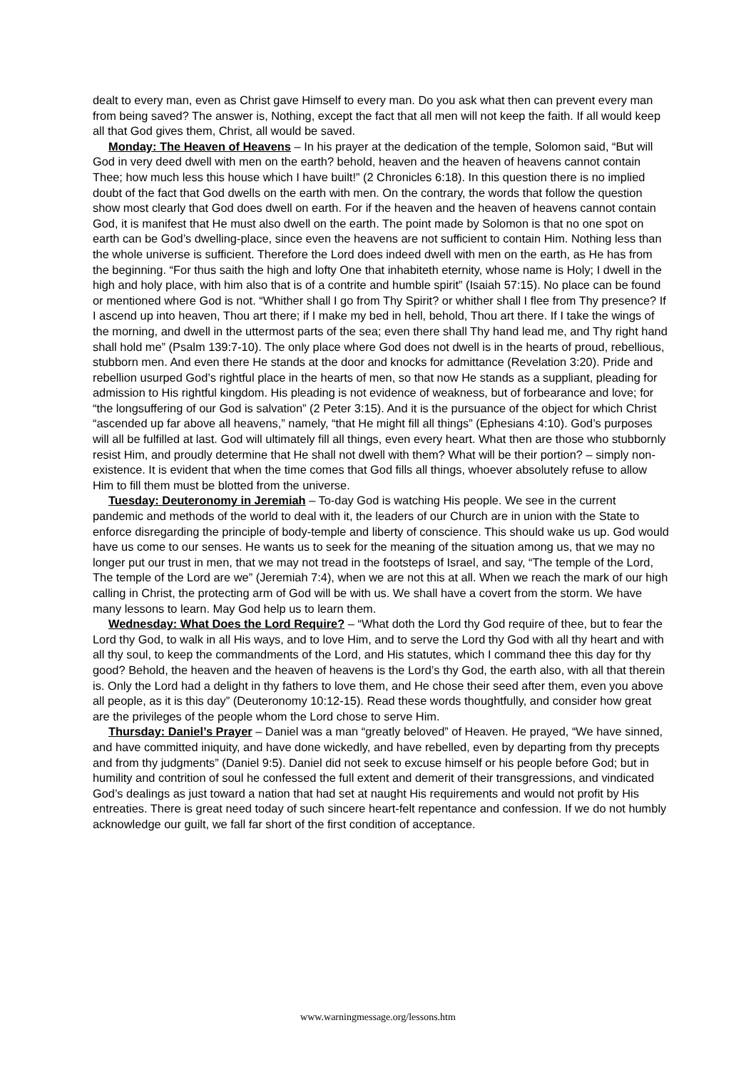dealt to every man, even as Christ gave Himself to every man. Do you ask what then can prevent every man from being saved? The answer is, Nothing, except the fact that all men will not keep the faith. If all would keep all that God gives them, Christ, all would be saved.
Monday: The Heaven of Heavens – In his prayer at the dedication of the temple, Solomon said, “But will God in very deed dwell with men on the earth? behold, heaven and the heaven of heavens cannot contain Thee; how much less this house which I have built!” (2 Chronicles 6:18). In this question there is no implied doubt of the fact that God dwells on the earth with men. On the contrary, the words that follow the question show most clearly that God does dwell on earth. For if the heaven and the heaven of heavens cannot contain God, it is manifest that He must also dwell on the earth. The point made by Solomon is that no one spot on earth can be God’s dwelling-place, since even the heavens are not sufficient to contain Him. Nothing less than the whole universe is sufficient. Therefore the Lord does indeed dwell with men on the earth, as He has from the beginning. “For thus saith the high and lofty One that inhabiteth eternity, whose name is Holy; I dwell in the high and holy place, with him also that is of a contrite and humble spirit” (Isaiah 57:15). No place can be found or mentioned where God is not. “Whither shall I go from Thy Spirit? or whither shall I flee from Thy presence? If I ascend up into heaven, Thou art there; if I make my bed in hell, behold, Thou art there. If I take the wings of the morning, and dwell in the uttermost parts of the sea; even there shall Thy hand lead me, and Thy right hand shall hold me” (Psalm 139:7-10). The only place where God does not dwell is in the hearts of proud, rebellious, stubborn men. And even there He stands at the door and knocks for admittance (Revelation 3:20). Pride and rebellion usurped God’s rightful place in the hearts of men, so that now He stands as a suppliant, pleading for admission to His rightful kingdom. His pleading is not evidence of weakness, but of forbearance and love; for “the longsuffering of our God is salvation” (2 Peter 3:15). And it is the pursuance of the object for which Christ “ascended up far above all heavens,” namely, “that He might fill all things” (Ephesians 4:10). God’s purposes will all be fulfilled at last. God will ultimately fill all things, even every heart. What then are those who stubbornly resist Him, and proudly determine that He shall not dwell with them? What will be their portion? – simply non-existence. It is evident that when the time comes that God fills all things, whoever absolutely refuse to allow Him to fill them must be blotted from the universe.
Tuesday: Deuteronomy in Jeremiah – To-day God is watching His people. We see in the current pandemic and methods of the world to deal with it, the leaders of our Church are in union with the State to enforce disregarding the principle of body-temple and liberty of conscience. This should wake us up. God would have us come to our senses. He wants us to seek for the meaning of the situation among us, that we may no longer put our trust in men, that we may not tread in the footsteps of Israel, and say, “The temple of the Lord, The temple of the Lord are we” (Jeremiah 7:4), when we are not this at all. When we reach the mark of our high calling in Christ, the protecting arm of God will be with us. We shall have a covert from the storm. We have many lessons to learn. May God help us to learn them.
Wednesday: What Does the Lord Require? – “What doth the Lord thy God require of thee, but to fear the Lord thy God, to walk in all His ways, and to love Him, and to serve the Lord thy God with all thy heart and with all thy soul, to keep the commandments of the Lord, and His statutes, which I command thee this day for thy good? Behold, the heaven and the heaven of heavens is the Lord’s thy God, the earth also, with all that therein is. Only the Lord had a delight in thy fathers to love them, and He chose their seed after them, even you above all people, as it is this day” (Deuteronomy 10:12-15). Read these words thoughtfully, and consider how great are the privileges of the people whom the Lord chose to serve Him.
Thursday: Daniel’s Prayer – Daniel was a man “greatly beloved” of Heaven. He prayed, “We have sinned, and have committed iniquity, and have done wickedly, and have rebelled, even by departing from thy precepts and from thy judgments” (Daniel 9:5). Daniel did not seek to excuse himself or his people before God; but in humility and contrition of soul he confessed the full extent and demerit of their transgressions, and vindicated God’s dealings as just toward a nation that had set at naught His requirements and would not profit by His entreaties. There is great need today of such sincere heart-felt repentance and confession. If we do not humbly acknowledge our guilt, we fall far short of the first condition of acceptance.
www.warningmessage.org/lessons.htm